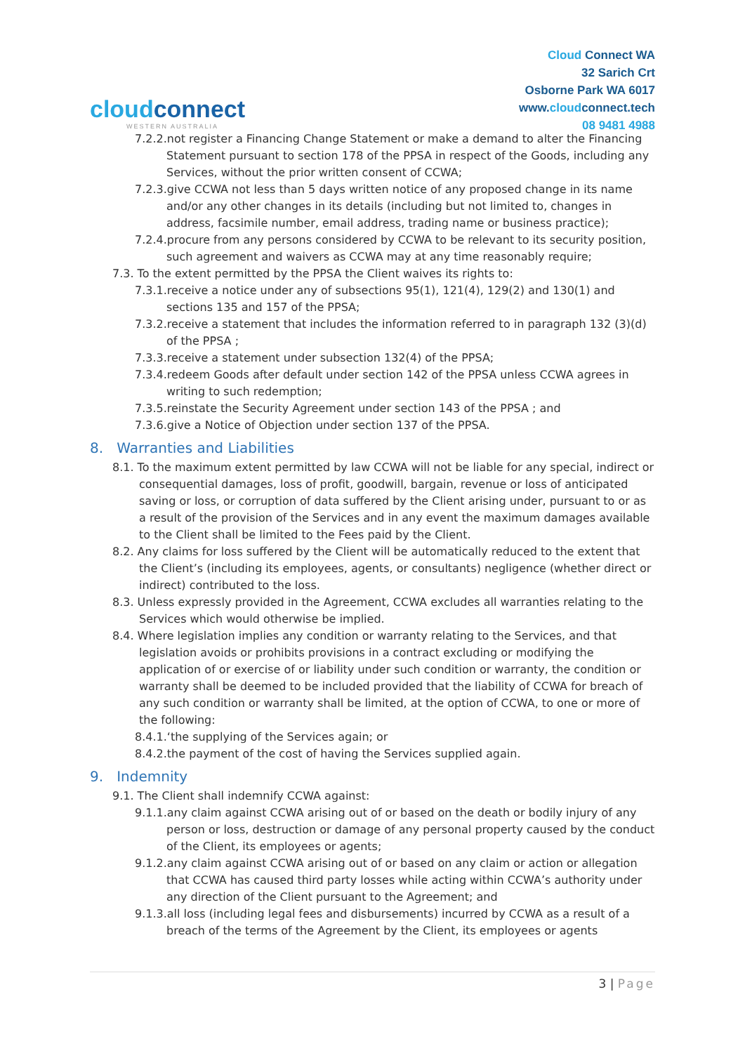cloudconnect
WESTERN AUSTRALIA
Cloud Connect WA
32 Sarich Crt
Osborne Park WA 6017
www.cloudconnect.tech
08 9481 4988
7.2.2.not register a Financing Change Statement or make a demand to alter the Financing Statement pursuant to section 178 of the PPSA in respect of the Goods, including any Services, without the prior written consent of CCWA;
7.2.3.give CCWA not less than 5 days written notice of any proposed change in its name and/or any other changes in its details (including but not limited to, changes in address, facsimile number, email address, trading name or business practice);
7.2.4.procure from any persons considered by CCWA to be relevant to its security position, such agreement and waivers as CCWA may at any time reasonably require;
7.3. To the extent permitted by the PPSA the Client waives its rights to:
7.3.1.receive a notice under any of subsections 95(1), 121(4), 129(2) and 130(1) and sections 135 and 157 of the PPSA;
7.3.2.receive a statement that includes the information referred to in paragraph 132 (3)(d) of the PPSA ;
7.3.3.receive a statement under subsection 132(4) of the PPSA;
7.3.4.redeem Goods after default under section 142 of the PPSA unless CCWA agrees in writing to such redemption;
7.3.5.reinstate the Security Agreement under section 143 of the PPSA ; and
7.3.6.give a Notice of Objection under section 137 of the PPSA.
8. Warranties and Liabilities
8.1. To the maximum extent permitted by law CCWA will not be liable for any special, indirect or consequential damages, loss of profit, goodwill, bargain, revenue or loss of anticipated saving or loss, or corruption of data suffered by the Client arising under, pursuant to or as a result of the provision of the Services and in any event the maximum damages available to the Client shall be limited to the Fees paid by the Client.
8.2. Any claims for loss suffered by the Client will be automatically reduced to the extent that the Client’s (including its employees, agents, or consultants) negligence (whether direct or indirect) contributed to the loss.
8.3. Unless expressly provided in the Agreement, CCWA excludes all warranties relating to the Services which would otherwise be implied.
8.4. Where legislation implies any condition or warranty relating to the Services, and that legislation avoids or prohibits provisions in a contract excluding or modifying the application of or exercise of or liability under such condition or warranty, the condition or warranty shall be deemed to be included provided that the liability of CCWA for breach of any such condition or warranty shall be limited, at the option of CCWA, to one or more of the following:
8.4.1.‘the supplying of the Services again; or
8.4.2.the payment of the cost of having the Services supplied again.
9. Indemnity
9.1. The Client shall indemnify CCWA against:
9.1.1.any claim against CCWA arising out of or based on the death or bodily injury of any person or loss, destruction or damage of any personal property caused by the conduct of the Client, its employees or agents;
9.1.2.any claim against CCWA arising out of or based on any claim or action or allegation that CCWA has caused third party losses while acting within CCWA’s authority under any direction of the Client pursuant to the Agreement; and
9.1.3.all loss (including legal fees and disbursements) incurred by CCWA as a result of a breach of the terms of the Agreement by the Client, its employees or agents
3 | Page